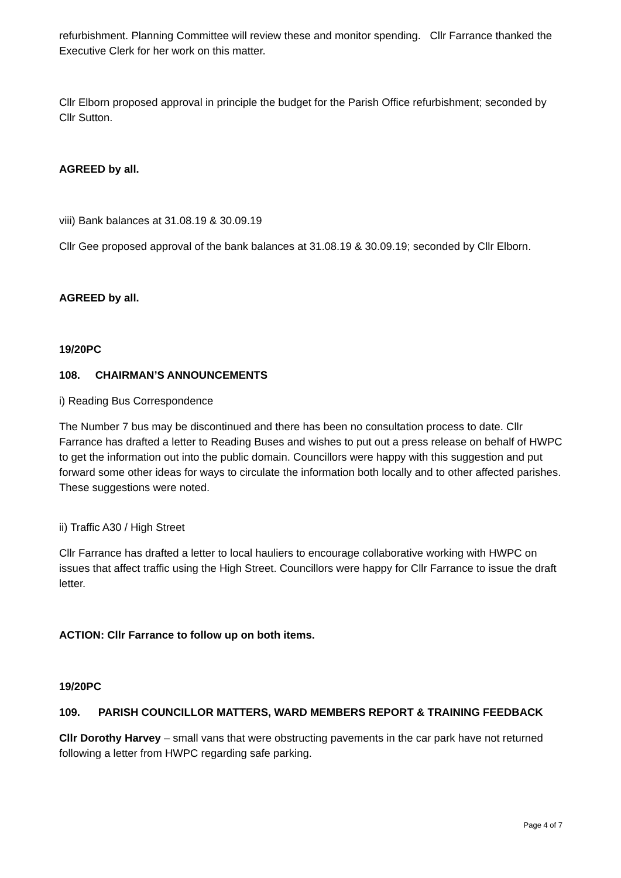refurbishment. Planning Committee will review these and monitor spending. Cllr Farrance thanked the Executive Clerk for her work on this matter.
Cllr Elborn proposed approval in principle the budget for the Parish Office refurbishment; seconded by Cllr Sutton.
AGREED by all.
viii) Bank balances at 31.08.19 & 30.09.19
Cllr Gee proposed approval of the bank balances at 31.08.19 & 30.09.19; seconded by Cllr Elborn.
AGREED by all.
19/20PC
108. CHAIRMAN’S ANNOUNCEMENTS
i) Reading Bus Correspondence
The Number 7 bus may be discontinued and there has been no consultation process to date. Cllr Farrance has drafted a letter to Reading Buses and wishes to put out a press release on behalf of HWPC to get the information out into the public domain. Councillors were happy with this suggestion and put forward some other ideas for ways to circulate the information both locally and to other affected parishes. These suggestions were noted.
ii) Traffic A30 / High Street
Cllr Farrance has drafted a letter to local hauliers to encourage collaborative working with HWPC on issues that affect traffic using the High Street. Councillors were happy for Cllr Farrance to issue the draft letter.
ACTION: Cllr Farrance to follow up on both items.
19/20PC
109. PARISH COUNCILLOR MATTERS, WARD MEMBERS REPORT & TRAINING FEEDBACK
Cllr Dorothy Harvey – small vans that were obstructing pavements in the car park have not returned following a letter from HWPC regarding safe parking.
Page 4 of 7